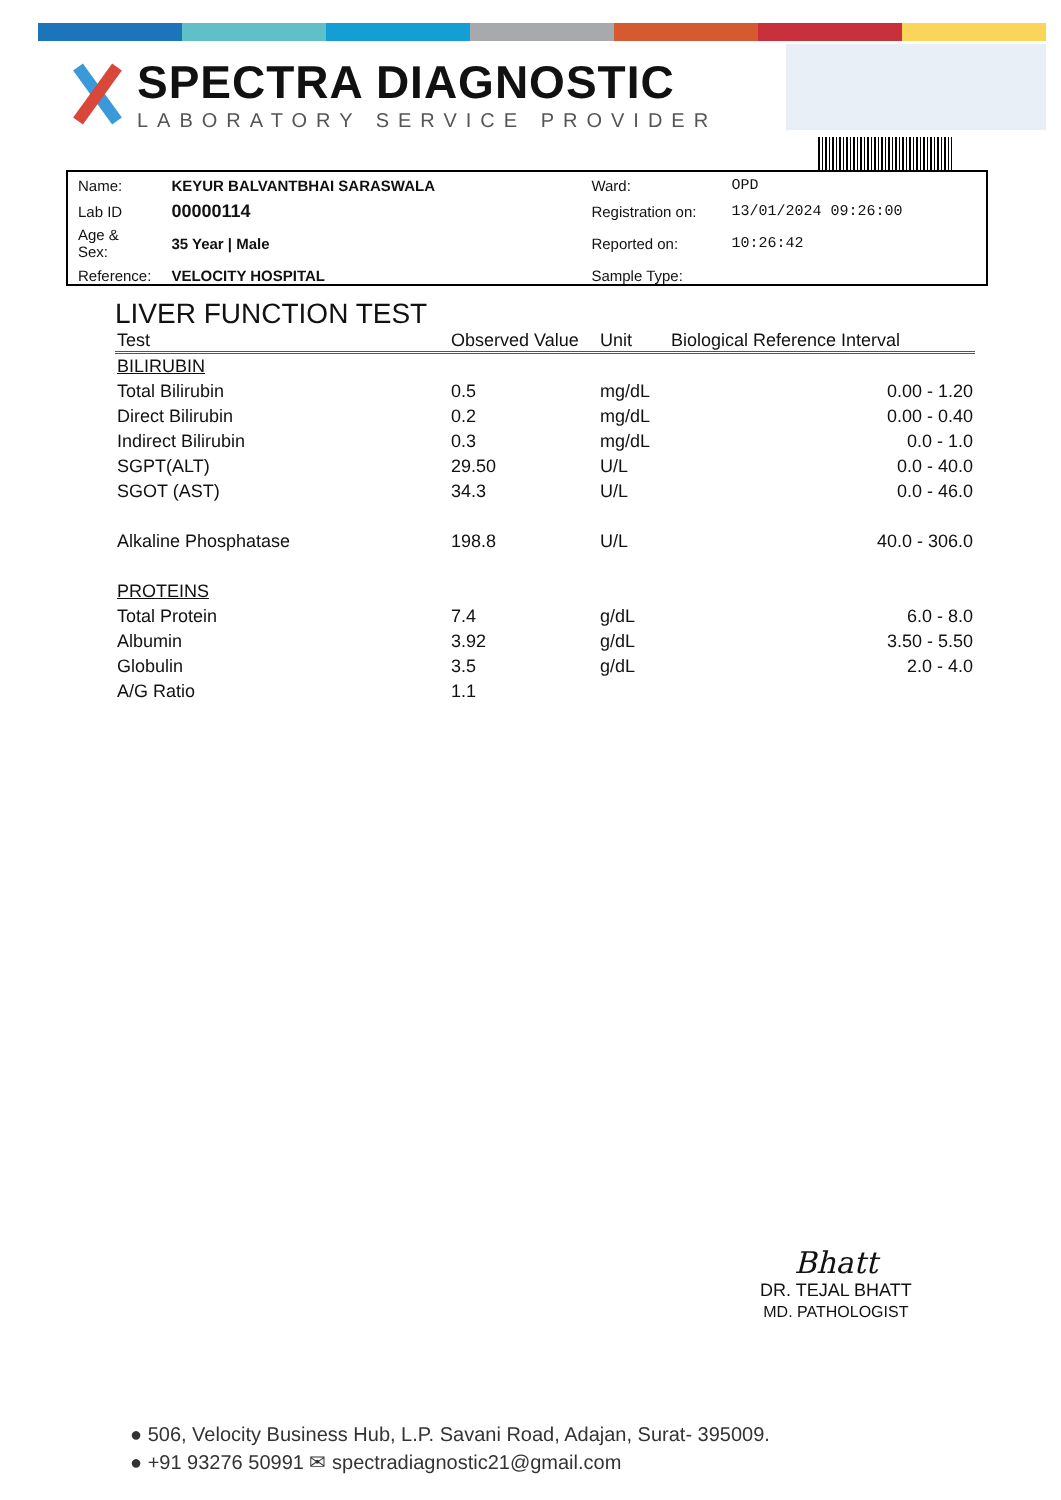SPECTRA DIAGNOSTIC
LABORATORY SERVICE PROVIDER
| Name: | KEYUR BALVANTBHAI SARASWALA | Ward: | OPD |
| Lab ID | 00000114 | Registration on: | 13/01/2024 09:26:00 |
| Age & Sex: | 35 Year / Male | Reported on: | 10:26:42 |
| Reference: | VELOCITY HOSPITAL | Sample Type: | |
LIVER FUNCTION TEST
| Test | Observed Value | Unit | Biological Reference Interval |
| --- | --- | --- | --- |
| BILIRUBIN | | | |
| Total Bilirubin | 0.5 | mg/dL | 0.00 - 1.20 |
| Direct Bilirubin | 0.2 | mg/dL | 0.00 - 0.40 |
| Indirect Bilirubin | 0.3 | mg/dL | 0.0 - 1.0 |
| SGPT(ALT) | 29.50 | U/L | 0.0 - 40.0 |
| SGOT (AST) | 34.3 | U/L | 0.0 - 46.0 |
| Alkaline Phosphatase | 198.8 | U/L | 40.0 - 306.0 |
| PROTEINS | | | |
| Total Protein | 7.4 | g/dL | 6.0 - 8.0 |
| Albumin | 3.92 | g/dL | 3.50 - 5.50 |
| Globulin | 3.5 | g/dL | 2.0 - 4.0 |
| A/G Ratio | 1.1 | | |
Bhatt
DR. TEJAL BHATT
MD. PATHOLOGIST
● 506, Velocity Business Hub, L.P. Savani Road, Adajan, Surat- 395009.
● +91 93276 50991 ✉ spectradiagnostic21@gmail.com